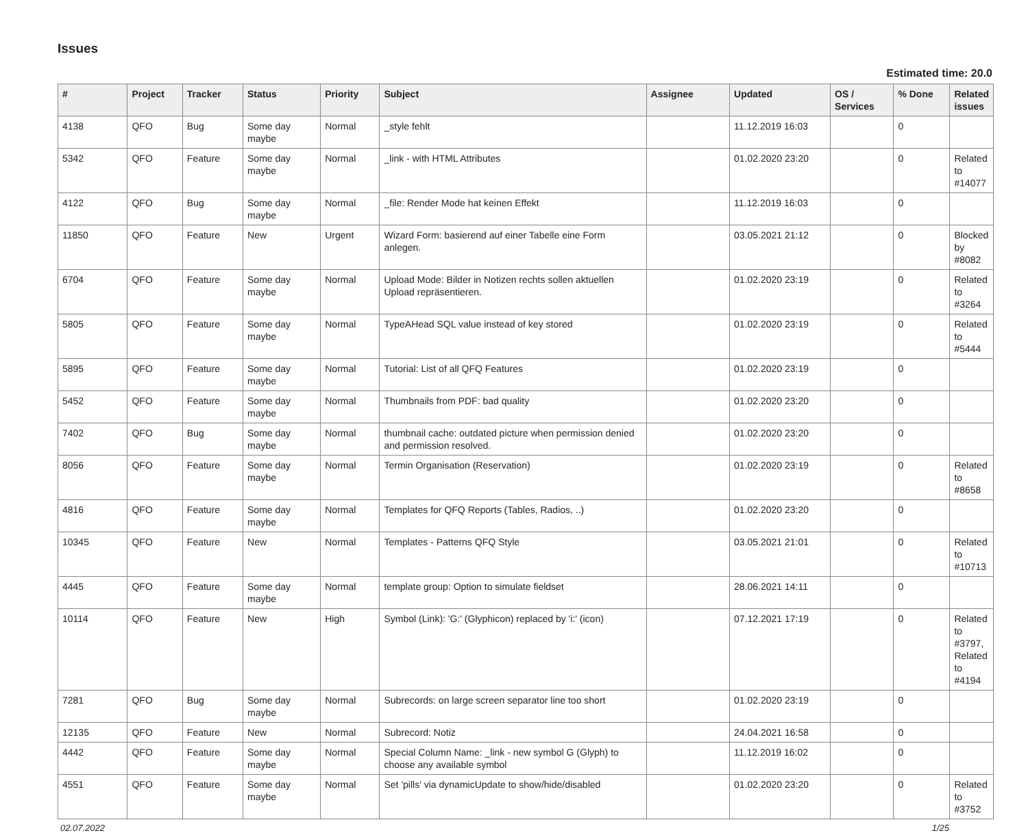Issues
Estimated time: 20.0
| # | Project | Tracker | Status | Priority | Subject | Assignee | Updated | OS / Services | % Done | Related issues |
| --- | --- | --- | --- | --- | --- | --- | --- | --- | --- | --- |
| 4138 | QFO | Bug | Some day maybe | Normal | _style fehlt | | 11.12.2019 16:03 | | 0 | |
| 5342 | QFO | Feature | Some day maybe | Normal | _link - with HTML Attributes | | 01.02.2020 23:20 | | 0 | Related to #14077 |
| 4122 | QFO | Bug | Some day maybe | Normal | _file: Render Mode hat keinen Effekt | | 11.12.2019 16:03 | | 0 | |
| 11850 | QFO | Feature | New | Urgent | Wizard Form: basierend auf einer Tabelle eine Form anlegen. | | 03.05.2021 21:12 | | 0 | Blocked by #8082 |
| 6704 | QFO | Feature | Some day maybe | Normal | Upload Mode: Bilder in Notizen rechts sollen aktuellen Upload repräsentieren. | | 01.02.2020 23:19 | | 0 | Related to #3264 |
| 5805 | QFO | Feature | Some day maybe | Normal | TypeAHead SQL value instead of key stored | | 01.02.2020 23:19 | | 0 | Related to #5444 |
| 5895 | QFO | Feature | Some day maybe | Normal | Tutorial: List of all QFQ Features | | 01.02.2020 23:19 | | 0 | |
| 5452 | QFO | Feature | Some day maybe | Normal | Thumbnails from PDF: bad quality | | 01.02.2020 23:20 | | 0 | |
| 7402 | QFO | Bug | Some day maybe | Normal | thumbnail cache: outdated picture when permission denied and permission resolved. | | 01.02.2020 23:20 | | 0 | |
| 8056 | QFO | Feature | Some day maybe | Normal | Termin Organisation (Reservation) | | 01.02.2020 23:19 | | 0 | Related to #8658 |
| 4816 | QFO | Feature | Some day maybe | Normal | Templates for QFQ Reports (Tables, Radios, ..) | | 01.02.2020 23:20 | | 0 | |
| 10345 | QFO | Feature | New | Normal | Templates - Patterns QFQ Style | | 03.05.2021 21:01 | | 0 | Related to #10713 |
| 4445 | QFO | Feature | Some day maybe | Normal | template group: Option to simulate fieldset | | 28.06.2021 14:11 | | 0 | |
| 10114 | QFO | Feature | New | High | Symbol (Link): 'G:' (Glyphicon) replaced by 'i:' (icon) | | 07.12.2021 17:19 | | 0 | Related to #3797, Related to #4194 |
| 7281 | QFO | Bug | Some day maybe | Normal | Subrecords: on large screen separator line too short | | 01.02.2020 23:19 | | 0 | |
| 12135 | QFO | Feature | New | Normal | Subrecord: Notiz | | 24.04.2021 16:58 | | 0 | |
| 4442 | QFO | Feature | Some day maybe | Normal | Special Column Name: _link - new symbol G (Glyph) to choose any available symbol | | 11.12.2019 16:02 | | 0 | |
| 4551 | QFO | Feature | Some day maybe | Normal | Set 'pills' via dynamicUpdate to show/hide/disabled | | 01.02.2020 23:20 | | 0 | Related to #3752 |
02.07.2022 1/25